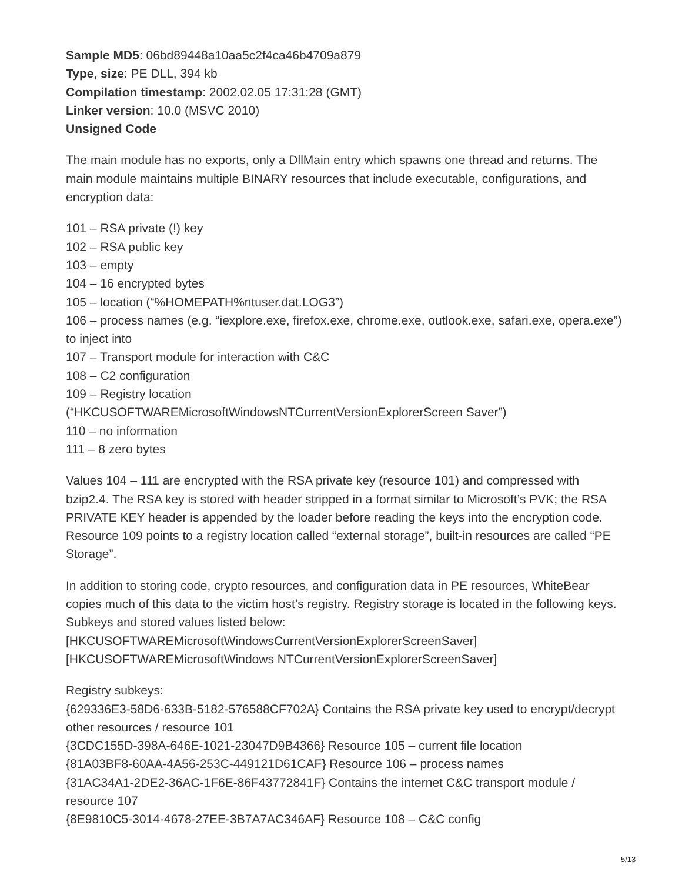Sample MD5: 06bd89448a10aa5c2f4ca46b4709a879
Type, size: PE DLL, 394 kb
Compilation timestamp: 2002.02.05 17:31:28 (GMT)
Linker version: 10.0 (MSVC 2010)
Unsigned Code
The main module has no exports, only a DllMain entry which spawns one thread and returns. The main module maintains multiple BINARY resources that include executable, configurations, and encryption data:
101 – RSA private (!) key
102 – RSA public key
103 – empty
104 – 16 encrypted bytes
105 – location (“%HOMEPATH%ntuser.dat.LOG3”)
106 – process names (e.g. “iexplore.exe, firefox.exe, chrome.exe, outlook.exe, safari.exe, opera.exe”) to inject into
107 – Transport module for interaction with C&C
108 – C2 configuration
109 – Registry location
(“HKCUSOFTWAREMicrosoftWindowsNTCurrentVersionExplorerScreen Saver”)
110 – no information
111 – 8 zero bytes
Values 104 – 111 are encrypted with the RSA private key (resource 101) and compressed with bzip2.4. The RSA key is stored with header stripped in a format similar to Microsoft’s PVK; the RSA PRIVATE KEY header is appended by the loader before reading the keys into the encryption code. Resource 109 points to a registry location called “external storage”, built-in resources are called “PE Storage”.
In addition to storing code, crypto resources, and configuration data in PE resources, WhiteBear copies much of this data to the victim host’s registry. Registry storage is located in the following keys. Subkeys and stored values listed below:
[HKCUSOFTWAREMicrosoftWindowsCurrentVersionExplorerScreenSaver]
[HKCUSOFTWAREMicrosoftWindows NTCurrentVersionExplorerScreenSaver]
Registry subkeys:
{629336E3-58D6-633B-5182-576588CF702A} Contains the RSA private key used to encrypt/decrypt other resources / resource 101
{3CDC155D-398A-646E-1021-23047D9B4366} Resource 105 – current file location
{81A03BF8-60AA-4A56-253C-449121D61CAF} Resource 106 – process names
{31AC34A1-2DE2-36AC-1F6E-86F43772841F} Contains the internet C&C transport module / resource 107
{8E9810C5-3014-4678-27EE-3B7A7AC346AF} Resource 108 – C&C config
5/13